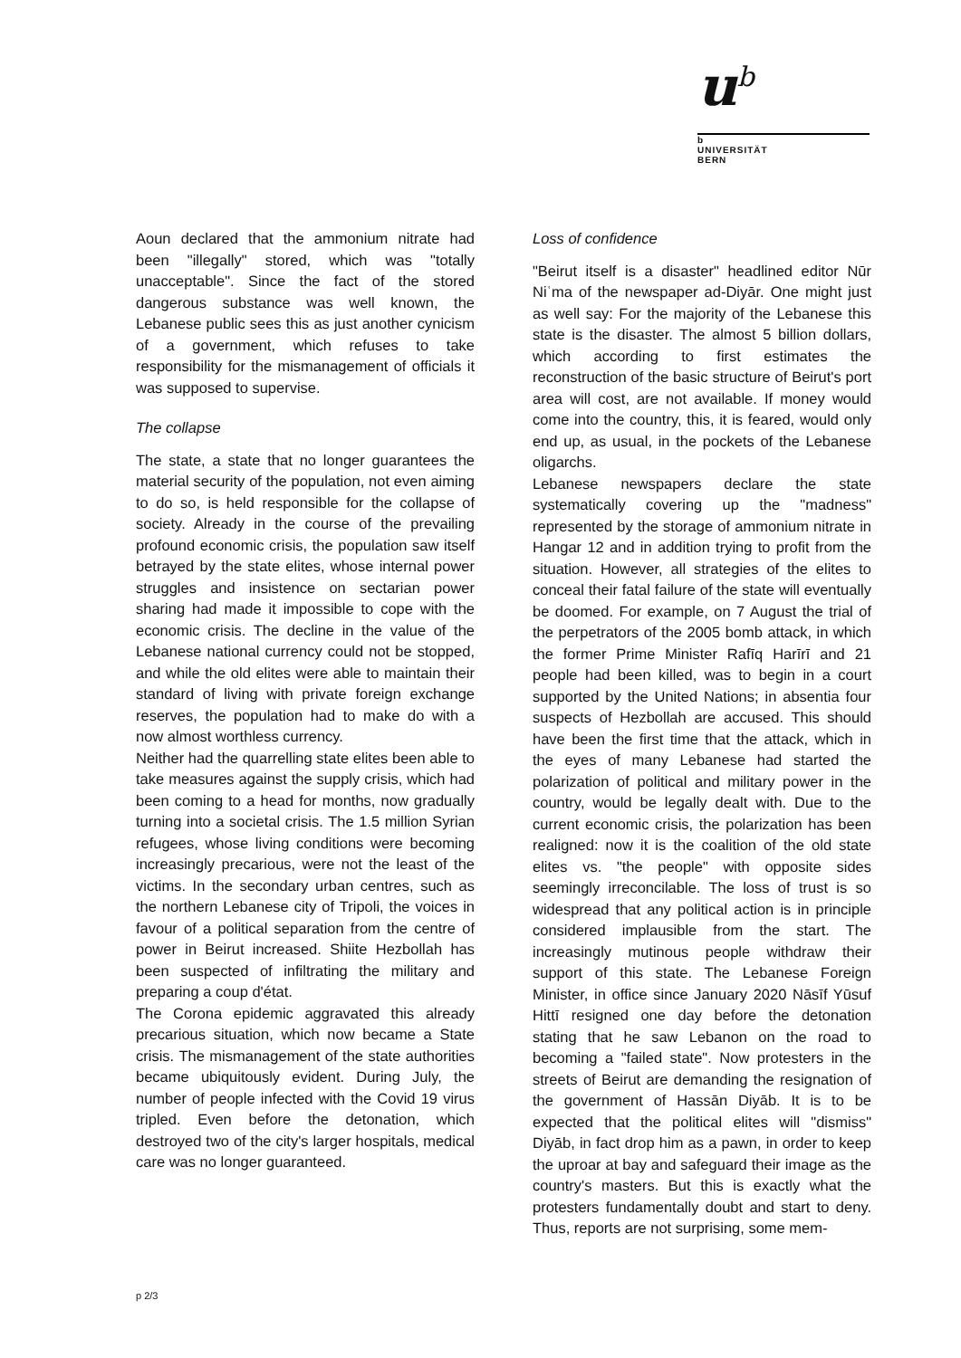u<sup>b</sup>
b
UNIVERSITÄT
BERN
Aoun declared that the ammonium nitrate had been "illegally" stored, which was "totally unacceptable". Since the fact of the stored dangerous substance was well known, the Lebanese public sees this as just another cynicism of a government, which refuses to take responsibility for the mismanagement of officials it was supposed to supervise.
The collapse
The state, a state that no longer guarantees the material security of the population, not even aiming to do so, is held responsible for the collapse of society. Already in the course of the prevailing profound economic crisis, the population saw itself betrayed by the state elites, whose internal power struggles and insistence on sectarian power sharing had made it impossible to cope with the economic crisis. The decline in the value of the Lebanese national currency could not be stopped, and while the old elites were able to maintain their standard of living with private foreign exchange reserves, the population had to make do with a now almost worthless currency.
Neither had the quarrelling state elites been able to take measures against the supply crisis, which had been coming to a head for months, now gradually turning into a societal crisis. The 1.5 million Syrian refugees, whose living conditions were becoming increasingly precarious, were not the least of the victims. In the secondary urban centres, such as the northern Lebanese city of Tripoli, the voices in favour of a political separation from the centre of power in Beirut increased. Shiite Hezbollah has been suspected of infiltrating the military and preparing a coup d'état.
The Corona epidemic aggravated this already precarious situation, which now became a State crisis. The mismanagement of the state authorities became ubiquitously evident. During July, the number of people infected with the Covid 19 virus tripled. Even before the detonation, which destroyed two of the city's larger hospitals, medical care was no longer guaranteed.
Loss of confidence
"Beirut itself is a disaster" headlined editor Nūr Niʿma of the newspaper ad-Diyār. One might just as well say: For the majority of the Lebanese this state is the disaster. The almost 5 billion dollars, which according to first estimates the reconstruction of the basic structure of Beirut's port area will cost, are not available. If money would come into the country, this, it is feared, would only end up, as usual, in the pockets of the Lebanese oligarchs.
Lebanese newspapers declare the state systematically covering up the "madness" represented by the storage of ammonium nitrate in Hangar 12 and in addition trying to profit from the situation. However, all strategies of the elites to conceal their fatal failure of the state will eventually be doomed. For example, on 7 August the trial of the perpetrators of the 2005 bomb attack, in which the former Prime Minister Rafīq Harīrī and 21 people had been killed, was to begin in a court supported by the United Nations; in absentia four suspects of Hezbollah are accused. This should have been the first time that the attack, which in the eyes of many Lebanese had started the polarization of political and military power in the country, would be legally dealt with. Due to the current economic crisis, the polarization has been realigned: now it is the coalition of the old state elites vs. "the people" with opposite sides seemingly irreconcilable. The loss of trust is so widespread that any political action is in principle considered implausible from the start. The increasingly mutinous people withdraw their support of this state. The Lebanese Foreign Minister, in office since January 2020 Nāsīf Yūsuf Hittī resigned one day before the detonation stating that he saw Lebanon on the road to becoming a "failed state". Now protesters in the streets of Beirut are demanding the resignation of the government of Hassān Diyāb. It is to be expected that the political elites will "dismiss" Diyāb, in fact drop him as a pawn, in order to keep the uproar at bay and safeguard their image as the country's masters. But this is exactly what the protesters fundamentally doubt and start to deny. Thus, reports are not surprising, some mem-
p 2/3